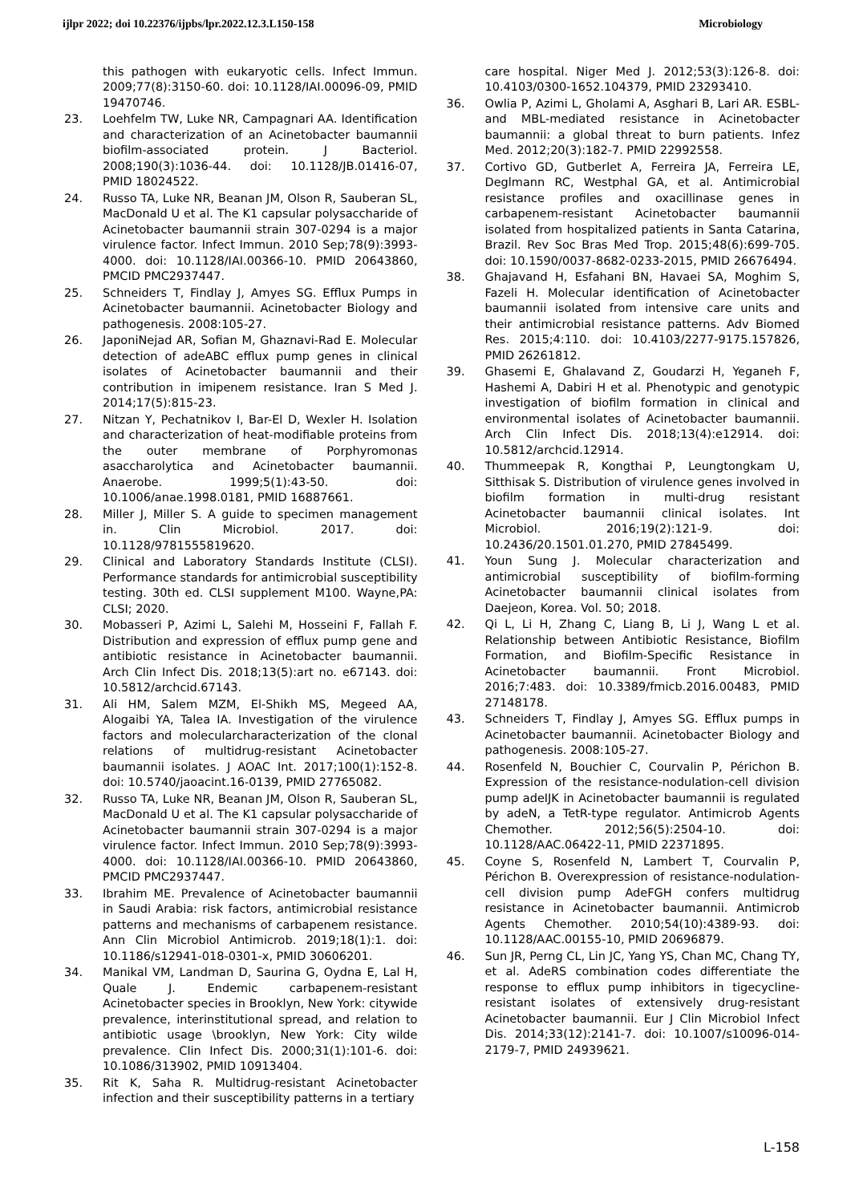ijlpr 2022; doi 10.22376/ijpbs/lpr.2022.12.3.L150-158 Microbiology
this pathogen with eukaryotic cells. Infect Immun. 2009;77(8):3150-60. doi: 10.1128/IAI.00096-09, PMID 19470746.
23. Loehfelm TW, Luke NR, Campagnari AA. Identification and characterization of an Acinetobacter baumannii biofilm-associated protein. J Bacteriol. 2008;190(3):1036-44. doi: 10.1128/JB.01416-07, PMID 18024522.
24. Russo TA, Luke NR, Beanan JM, Olson R, Sauberan SL, MacDonald U et al. The K1 capsular polysaccharide of Acinetobacter baumannii strain 307-0294 is a major virulence factor. Infect Immun. 2010 Sep;78(9):3993-4000. doi: 10.1128/IAI.00366-10. PMID 20643860, PMCID PMC2937447.
25. Schneiders T, Findlay J, Amyes SG. Efflux Pumps in Acinetobacter baumannii. Acinetobacter Biology and pathogenesis. 2008:105-27.
26. JaponiNejad AR, Sofian M, Ghaznavi-Rad E. Molecular detection of adeABC efflux pump genes in clinical isolates of Acinetobacter baumannii and their contribution in imipenem resistance. Iran S Med J. 2014;17(5):815-23.
27. Nitzan Y, Pechatnikov I, Bar-El D, Wexler H. Isolation and characterization of heat-modifiable proteins from the outer membrane of Porphyromonas asaccharolytica and Acinetobacter baumannii. Anaerobe. 1999;5(1):43-50. doi: 10.1006/anae.1998.0181, PMID 16887661.
28. Miller J, Miller S. A guide to specimen management in. Clin Microbiol. 2017. doi: 10.1128/9781555819620.
29. Clinical and Laboratory Standards Institute (CLSI). Performance standards for antimicrobial susceptibility testing. 30th ed. CLSI supplement M100. Wayne,PA: CLSI; 2020.
30. Mobasseri P, Azimi L, Salehi M, Hosseini F, Fallah F. Distribution and expression of efflux pump gene and antibiotic resistance in Acinetobacter baumannii. Arch Clin Infect Dis. 2018;13(5):art no. e67143. doi: 10.5812/archcid.67143.
31. Ali HM, Salem MZM, El-Shikh MS, Megeed AA, Alogaibi YA, Talea IA. Investigation of the virulence factors and molecularcharacterization of the clonal relations of multidrug-resistant Acinetobacter baumannii isolates. J AOAC Int. 2017;100(1):152-8. doi: 10.5740/jaoacint.16-0139, PMID 27765082.
32. Russo TA, Luke NR, Beanan JM, Olson R, Sauberan SL, MacDonald U et al. The K1 capsular polysaccharide of Acinetobacter baumannii strain 307-0294 is a major virulence factor. Infect Immun. 2010 Sep;78(9):3993-4000. doi: 10.1128/IAI.00366-10. PMID 20643860, PMCID PMC2937447.
33. Ibrahim ME. Prevalence of Acinetobacter baumannii in Saudi Arabia: risk factors, antimicrobial resistance patterns and mechanisms of carbapenem resistance. Ann Clin Microbiol Antimicrob. 2019;18(1):1. doi: 10.1186/s12941-018-0301-x, PMID 30606201.
34. Manikal VM, Landman D, Saurina G, Oydna E, Lal H, Quale J. Endemic carbapenem-resistant Acinetobacter species in Brooklyn, New York: citywide prevalence, interinstitutional spread, and relation to antibiotic usage \brooklyn, New York: City wilde prevalence. Clin Infect Dis. 2000;31(1):101-6. doi: 10.1086/313902, PMID 10913404.
35. Rit K, Saha R. Multidrug-resistant Acinetobacter infection and their susceptibility patterns in a tertiary
care hospital. Niger Med J. 2012;53(3):126-8. doi: 10.4103/0300-1652.104379, PMID 23293410.
36. Owlia P, Azimi L, Gholami A, Asghari B, Lari AR. ESBL- and MBL-mediated resistance in Acinetobacter baumannii: a global threat to burn patients. Infez Med. 2012;20(3):182-7. PMID 22992558.
37. Cortivo GD, Gutberlet A, Ferreira JA, Ferreira LE, Deglmann RC, Westphal GA, et al. Antimicrobial resistance profiles and oxacillinase genes in carbapenem-resistant Acinetobacter baumannii isolated from hospitalized patients in Santa Catarina, Brazil. Rev Soc Bras Med Trop. 2015;48(6):699-705. doi: 10.1590/0037-8682-0233-2015, PMID 26676494.
38. Ghajavand H, Esfahani BN, Havaei SA, Moghim S, Fazeli H. Molecular identification of Acinetobacter baumannii isolated from intensive care units and their antimicrobial resistance patterns. Adv Biomed Res. 2015;4:110. doi: 10.4103/2277-9175.157826, PMID 26261812.
39. Ghasemi E, Ghalavand Z, Goudarzi H, Yeganeh F, Hashemi A, Dabiri H et al. Phenotypic and genotypic investigation of biofilm formation in clinical and environmental isolates of Acinetobacter baumannii. Arch Clin Infect Dis. 2018;13(4):e12914. doi: 10.5812/archcid.12914.
40. Thummeepak R, Kongthai P, Leungtongkam U, Sitthisak S. Distribution of virulence genes involved in biofilm formation in multi-drug resistant Acinetobacter baumannii clinical isolates. Int Microbiol. 2016;19(2):121-9. doi: 10.2436/20.1501.01.270, PMID 27845499.
41. Youn Sung J. Molecular characterization and antimicrobial susceptibility of biofilm-forming Acinetobacter baumannii clinical isolates from Daejeon, Korea. Vol. 50; 2018.
42. Qi L, Li H, Zhang C, Liang B, Li J, Wang L et al. Relationship between Antibiotic Resistance, Biofilm Formation, and Biofilm-Specific Resistance in Acinetobacter baumannii. Front Microbiol. 2016;7:483. doi: 10.3389/fmicb.2016.00483, PMID 27148178.
43. Schneiders T, Findlay J, Amyes SG. Efflux pumps in Acinetobacter baumannii. Acinetobacter Biology and pathogenesis. 2008:105-27.
44. Rosenfeld N, Bouchier C, Courvalin P, Périchon B. Expression of the resistance-nodulation-cell division pump adeIJK in Acinetobacter baumannii is regulated by adeN, a TetR-type regulator. Antimicrob Agents Chemother. 2012;56(5):2504-10. doi: 10.1128/AAC.06422-11, PMID 22371895.
45. Coyne S, Rosenfeld N, Lambert T, Courvalin P, Périchon B. Overexpression of resistance-nodulation-cell division pump AdeFGH confers multidrug resistance in Acinetobacter baumannii. Antimicrob Agents Chemother. 2010;54(10):4389-93. doi: 10.1128/AAC.00155-10, PMID 20696879.
46. Sun JR, Perng CL, Lin JC, Yang YS, Chan MC, Chang TY, et al. AdeRS combination codes differentiate the response to efflux pump inhibitors in tigecycline-resistant isolates of extensively drug-resistant Acinetobacter baumannii. Eur J Clin Microbiol Infect Dis. 2014;33(12):2141-7. doi: 10.1007/s10096-014-2179-7, PMID 24939621.
L-158